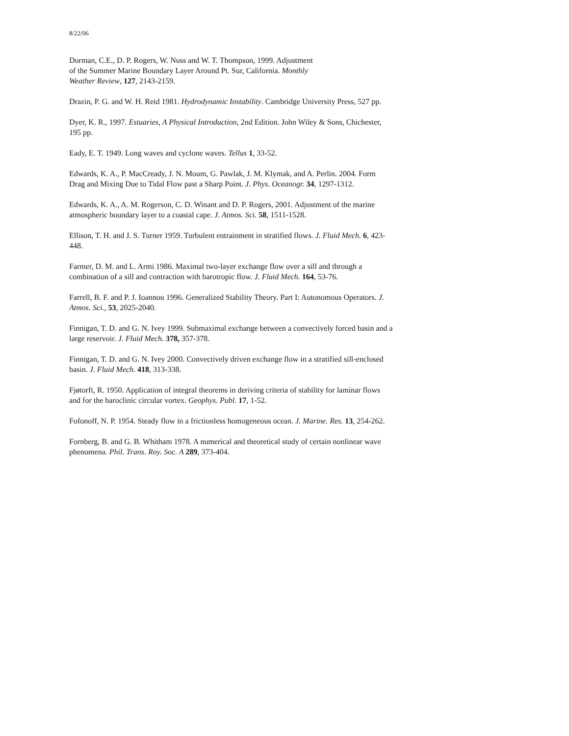8/22/06
Dorman, C.E., D. P. Rogers, W. Nuss and W. T. Thompson, 1999. Adjustment
of the Summer Marine Boundary Layer Around Pt. Sur, California. Monthly
Weather Review, 127, 2143-2159.
Drazin, P. G. and W. H. Reid 1981. Hydrodynamic Instability. Cambridge University Press, 527 pp.
Dyer, K. R., 1997. Estuaries, A Physical Introduction, 2nd Edition. John Wiley & Sons, Chichester, 195 pp.
Eady, E. T. 1949. Long waves and cyclone waves. Tellus 1, 33-52.
Edwards, K. A., P. MacCready, J. N. Moum, G. Pawlak, J. M. Klymak, and A. Perlin. 2004. Form Drag and Mixing Due to Tidal Flow past a Sharp Point. J. Phys. Oceanogr. 34, 1297-1312.
Edwards, K. A., A. M. Rogerson, C. D. Winant and D. P. Rogers, 2001. Adjustment of the marine atmospheric boundary layer to a coastal cape. J. Atmos. Sci. 58, 1511-1528.
Ellison, T. H. and J. S. Turner 1959. Turbulent entrainment in stratified flows. J. Fluid Mech. 6, 423-448.
Farmer, D. M. and L. Armi 1986. Maximal two-layer exchange flow over a sill and through a combination of a sill and contraction with barotropic flow. J. Fluid Mech. 164, 53-76.
Farrell, B. F. and P. J. Ioannou 1996. Generalized Stability Theory. Part I: Autonomous Operators. J. Atmos. Sci., 53, 2025-2040.
Finnigan, T. D. and G. N. Ivey 1999. Submaximal exchange between a convectively forced basin and a large reservoir. J. Fluid Mech. 378, 357-378.
Finnigan, T. D. and G. N. Ivey 2000. Convectively driven exchange flow in a stratified sill-enclosed basin. J. Fluid Mech. 418, 313-338.
Fjøtorft, R. 1950. Application of integral theorems in deriving criteria of stability for laminar flows and for the baroclinic circular vortex. Geophys. Publ. 17, 1-52.
Fofonoff, N. P. 1954. Steady flow in a frictionless homogeneous ocean. J. Marine. Res. 13, 254-262.
Fornberg, B. and G. B. Whitham 1978. A numerical and theoretical study of certain nonlinear wave phenomena. Phil. Trans. Roy. Soc. A 289, 373-404.